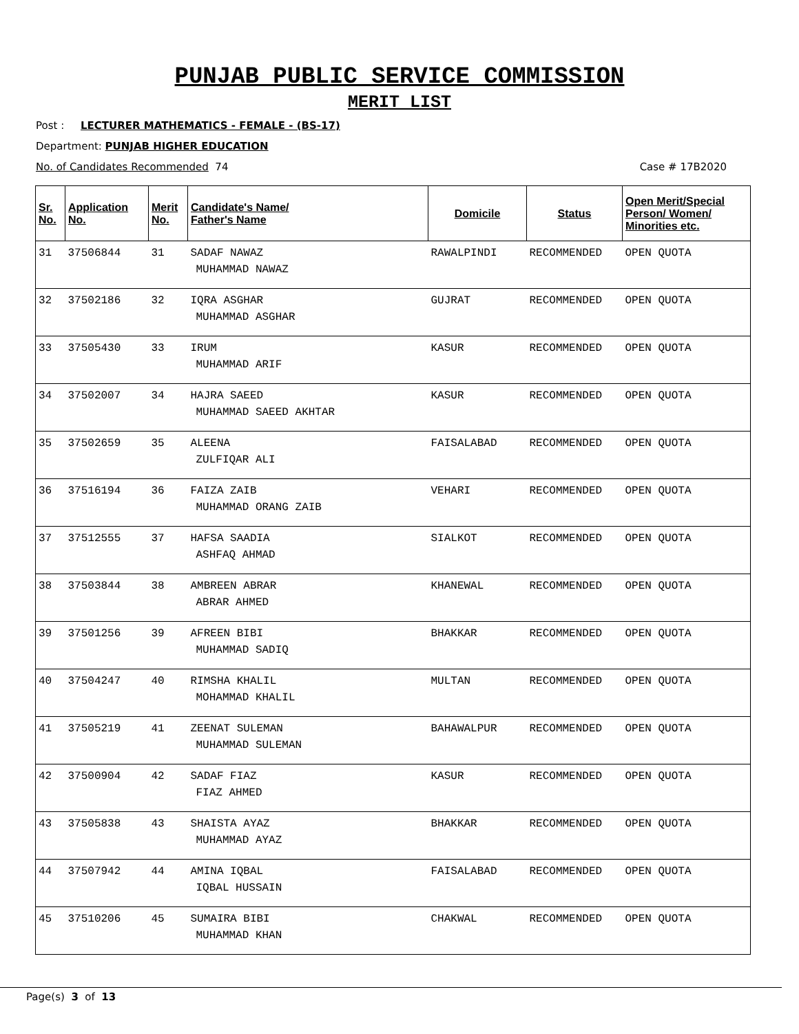PUNJAB PUBLIC SERVICE COMMISSION
MERIT LIST
Post : LECTURER MATHEMATICS - FEMALE - (BS-17)
Department: PUNJAB HIGHER EDUCATION
No. of Candidates Recommended 74 Case # 17B2020
| Sr. No. | Application No. | Merit No. | Candidate's Name/ Father's Name | Domicile | Status | Open Merit/Special Person/ Women/ Minorities etc. |
| --- | --- | --- | --- | --- | --- | --- |
| 31 | 37506844 | 31 | SADAF NAWAZ MUHAMMAD NAWAZ | RAWALPINDI | RECOMMENDED | OPEN QUOTA |
| 32 | 37502186 | 32 | IQRA ASGHAR MUHAMMAD ASGHAR | GUJRAT | RECOMMENDED | OPEN QUOTA |
| 33 | 37505430 | 33 | IRUM MUHAMMAD ARIF | KASUR | RECOMMENDED | OPEN QUOTA |
| 34 | 37502007 | 34 | HAJRA SAEED MUHAMMAD SAEED AKHTAR | KASUR | RECOMMENDED | OPEN QUOTA |
| 35 | 37502659 | 35 | ALEENA ZULFIQAR ALI | FAISALABAD | RECOMMENDED | OPEN QUOTA |
| 36 | 37516194 | 36 | FAIZA ZAIB MUHAMMAD ORANG ZAIB | VEHARI | RECOMMENDED | OPEN QUOTA |
| 37 | 37512555 | 37 | HAFSA SAADIA ASHFAQ AHMAD | SIALKOT | RECOMMENDED | OPEN QUOTA |
| 38 | 37503844 | 38 | AMBREEN ABRAR ABRAR AHMED | KHANEWAL | RECOMMENDED | OPEN QUOTA |
| 39 | 37501256 | 39 | AFREEN BIBI MUHAMMAD SADIQ | BHAKKAR | RECOMMENDED | OPEN QUOTA |
| 40 | 37504247 | 40 | RIMSHA KHALIL MOHAMMAD KHALIL | MULTAN | RECOMMENDED | OPEN QUOTA |
| 41 | 37505219 | 41 | ZEENAT SULEMAN MUHAMMAD SULEMAN | BAHAWALPUR | RECOMMENDED | OPEN QUOTA |
| 42 | 37500904 | 42 | SADAF FIAZ FIAZ AHMED | KASUR | RECOMMENDED | OPEN QUOTA |
| 43 | 37505838 | 43 | SHAISTA AYAZ MUHAMMAD AYAZ | BHAKKAR | RECOMMENDED | OPEN QUOTA |
| 44 | 37507942 | 44 | AMINA IQBAL IQBAL HUSSAIN | FAISALABAD | RECOMMENDED | OPEN QUOTA |
| 45 | 37510206 | 45 | SUMAIRA BIBI MUHAMMAD KHAN | CHAKWAL | RECOMMENDED | OPEN QUOTA |
Page(s) 3 of 13